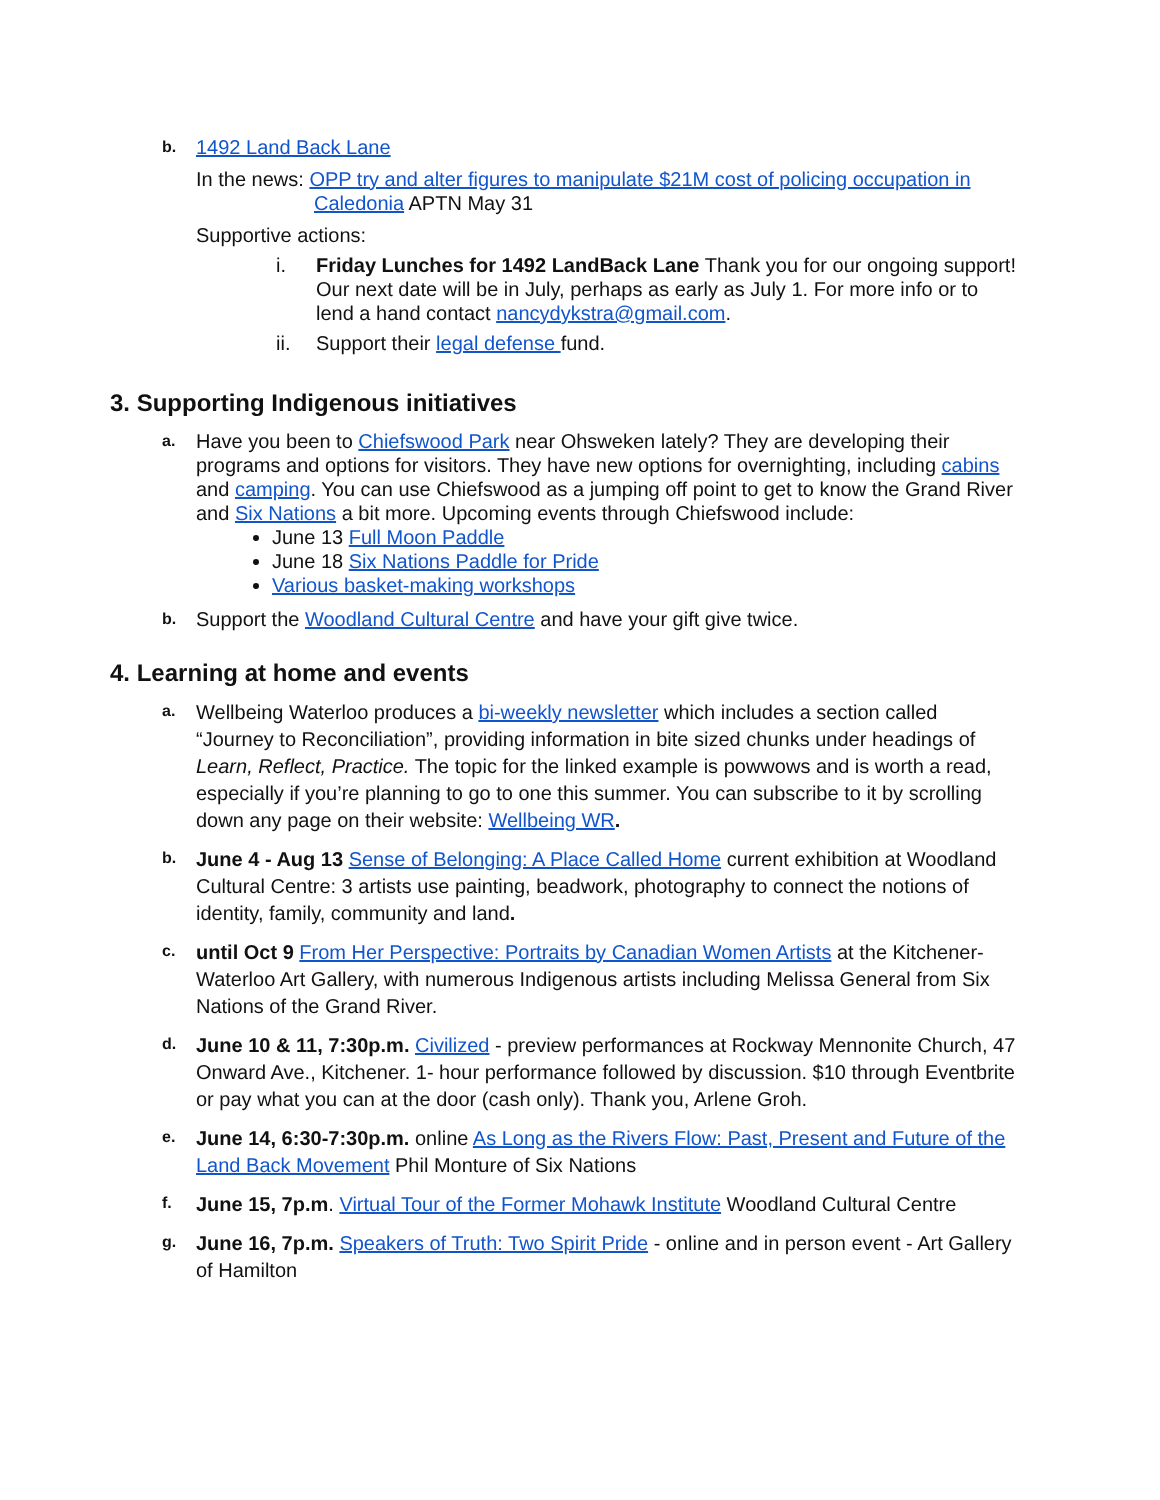b.
1492 Land Back Lane
In the news: OPP try and alter figures to manipulate $21M cost of policing occupation in Caledonia APTN May 31
Supportive actions:
i. Friday Lunches for 1492 LandBack Lane Thank you for our ongoing support! Our next date will be in July, perhaps as early as July 1. For more info or to lend a hand contact nancydykstra@gmail.com.
ii. Support their legal defense fund.
3. Supporting Indigenous initiatives
a.
Have you been to Chiefswood Park near Ohsweken lately? They are developing their programs and options for visitors. They have new options for overnighting, including cabins and camping. You can use Chiefswood as a jumping off point to get to know the Grand River and Six Nations a bit more. Upcoming events through Chiefswood include:
June 13 Full Moon Paddle
June 18 Six Nations Paddle for Pride
Various basket-making workshops
b.
Support the Woodland Cultural Centre and have your gift give twice.
4. Learning at home and events
a.
Wellbeing Waterloo produces a bi-weekly newsletter which includes a section called “Journey to Reconciliation”, providing information in bite sized chunks under headings of Learn, Reflect, Practice. The topic for the linked example is powwows and is worth a read, especially if you’re planning to go to one this summer. You can subscribe to it by scrolling down any page on their website: Wellbeing WR.
b.
June 4 - Aug 13 Sense of Belonging: A Place Called Home current exhibition at Woodland Cultural Centre: 3 artists use painting, beadwork, photography to connect the notions of identity, family, community and land.
c.
until Oct 9 From Her Perspective: Portraits by Canadian Women Artists at the Kitchener-Waterloo Art Gallery, with numerous Indigenous artists including Melissa General from Six Nations of the Grand River.
d.
June 10 & 11, 7:30p.m. Civilized - preview performances at Rockway Mennonite Church, 47 Onward Ave., Kitchener. 1- hour performance followed by discussion. $10 through Eventbrite or pay what you can at the door (cash only). Thank you, Arlene Groh.
e.
June 14, 6:30-7:30p.m. online As Long as the Rivers Flow: Past, Present and Future of the Land Back Movement Phil Monture of Six Nations
f.
June 15, 7p.m. Virtual Tour of the Former Mohawk Institute Woodland Cultural Centre
g.
June 16, 7p.m. Speakers of Truth: Two Spirit Pride - online and in person event - Art Gallery of Hamilton